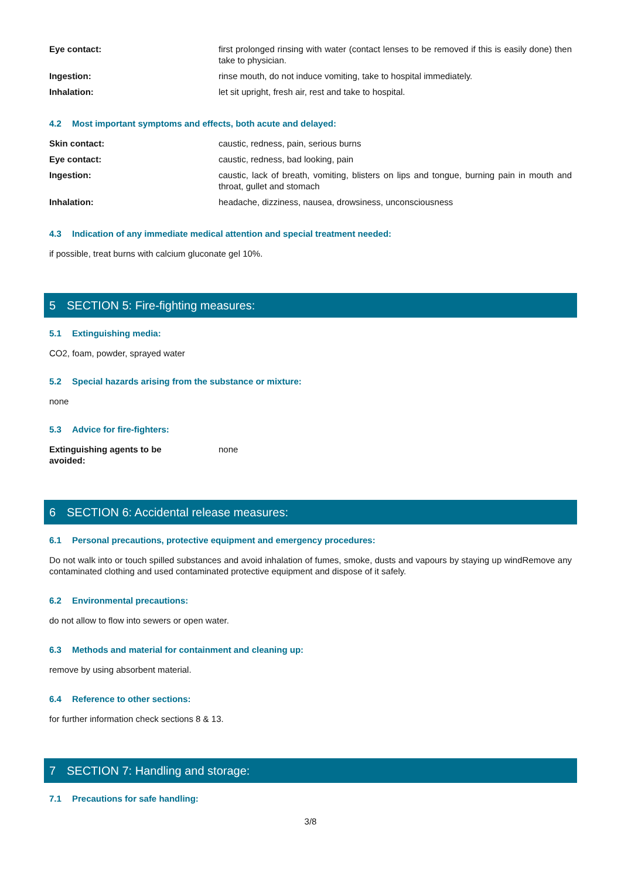Eye contact: first prolonged rinsing with water (contact lenses to be removed if this is easily done) then take to physician.
Ingestion: rinse mouth, do not induce vomiting, take to hospital immediately.
Inhalation: let sit upright, fresh air, rest and take to hospital.
4.2 Most important symptoms and effects, both acute and delayed:
Skin contact: caustic, redness, pain, serious burns
Eye contact: caustic, redness, bad looking, pain
Ingestion: caustic, lack of breath, vomiting, blisters on lips and tongue, burning pain in mouth and throat, gullet and stomach
Inhalation: headache, dizziness, nausea, drowsiness, unconsciousness
4.3 Indication of any immediate medical attention and special treatment needed:
if possible, treat burns with calcium gluconate gel 10%.
5 SECTION 5: Fire-fighting measures:
5.1 Extinguishing media:
CO2, foam, powder, sprayed water
5.2 Special hazards arising from the substance or mixture:
none
5.3 Advice for fire-fighters:
Extinguishing agents to be
avoided:
none
6 SECTION 6: Accidental release measures:
6.1 Personal precautions, protective equipment and emergency procedures:
Do not walk into or touch spilled substances and avoid inhalation of fumes, smoke, dusts and vapours by staying up windRemove any contaminated clothing and used contaminated protective equipment and dispose of it safely.
6.2 Environmental precautions:
do not allow to flow into sewers or open water.
6.3 Methods and material for containment and cleaning up:
remove by using absorbent material.
6.4 Reference to other sections:
for further information check sections 8 & 13.
7 SECTION 7: Handling and storage:
7.1 Precautions for safe handling:
3/8